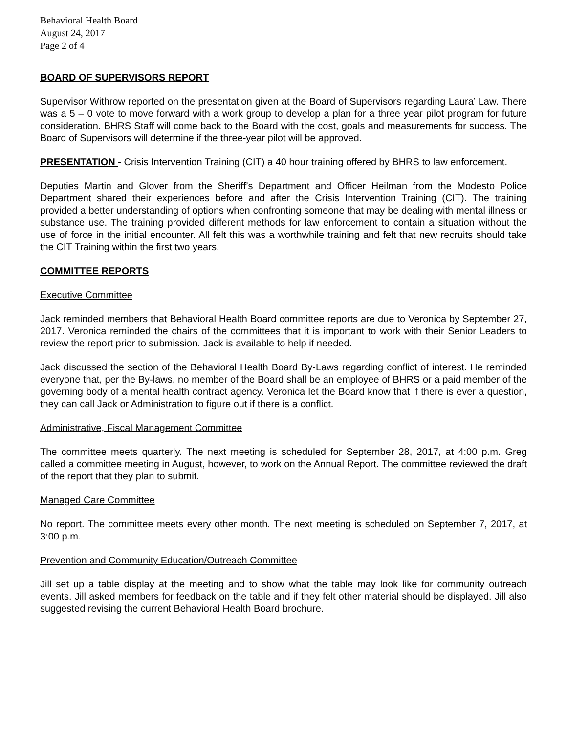Behavioral Health Board
August 24, 2017
Page 2 of 4
BOARD OF SUPERVISORS REPORT
Supervisor Withrow reported on the presentation given at the Board of Supervisors regarding Laura’ Law. There was a 5 – 0 vote to move forward with a work group to develop a plan for a three year pilot program for future consideration. BHRS Staff will come back to the Board with the cost, goals and measurements for success. The Board of Supervisors will determine if the three-year pilot will be approved.
PRESENTATION - Crisis Intervention Training (CIT) a 40 hour training offered by BHRS to law enforcement.
Deputies Martin and Glover from the Sheriff’s Department and Officer Heilman from the Modesto Police Department shared their experiences before and after the Crisis Intervention Training (CIT). The training provided a better understanding of options when confronting someone that may be dealing with mental illness or substance use. The training provided different methods for law enforcement to contain a situation without the use of force in the initial encounter. All felt this was a worthwhile training and felt that new recruits should take the CIT Training within the first two years.
COMMITTEE REPORTS
Executive Committee
Jack reminded members that Behavioral Health Board committee reports are due to Veronica by September 27, 2017. Veronica reminded the chairs of the committees that it is important to work with their Senior Leaders to review the report prior to submission. Jack is available to help if needed.
Jack discussed the section of the Behavioral Health Board By-Laws regarding conflict of interest. He reminded everyone that, per the By-laws, no member of the Board shall be an employee of BHRS or a paid member of the governing body of a mental health contract agency. Veronica let the Board know that if there is ever a question, they can call Jack or Administration to figure out if there is a conflict.
Administrative, Fiscal Management Committee
The committee meets quarterly. The next meeting is scheduled for September 28, 2017, at 4:00 p.m. Greg called a committee meeting in August, however, to work on the Annual Report. The committee reviewed the draft of the report that they plan to submit.
Managed Care Committee
No report. The committee meets every other month. The next meeting is scheduled on September 7, 2017, at 3:00 p.m.
Prevention and Community Education/Outreach Committee
Jill set up a table display at the meeting and to show what the table may look like for community outreach events. Jill asked members for feedback on the table and if they felt other material should be displayed. Jill also suggested revising the current Behavioral Health Board brochure.